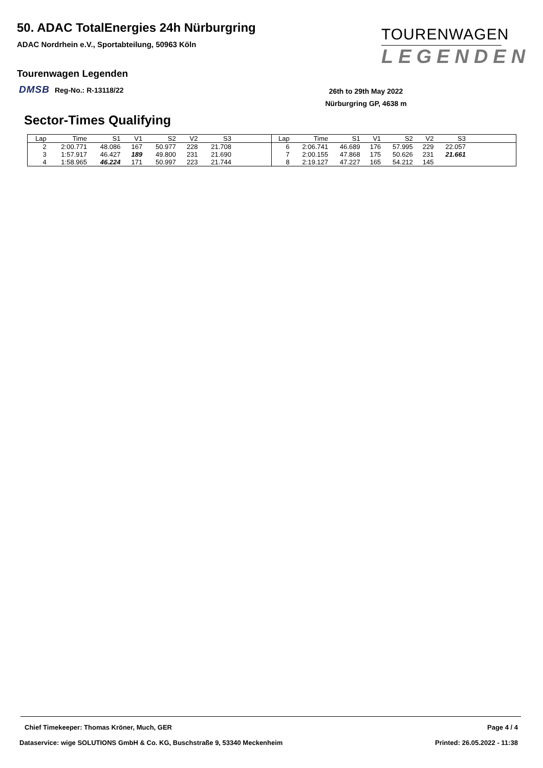50. ADAC TotalEnergies 24h Nürburgring
ADAC Nordrhein e.V., Sportabteilung, 50963 Köln
TOURENWAGEN
LEGENDEN
Tourenwagen Legenden
DMSB Reg-No.: R-13118/22
26th to 29th May 2022
Nürburgring GP, 4638 m
Sector-Times Qualifying
| Lap | Time | S1 | V1 | S2 | V2 | S3 | |
| --- | --- | --- | --- | --- | --- | --- | --- |
| 2 | 2:00.771 | 48.086 | 167 | 50.977 | 228 | 21.708 | |
| 3 | 1:57.917 | 46.427 | 189 | 49.800 | 231 | 21.690 | |
| 4 | 1:58.965 | 46.224 | 171 | 50.997 | 223 | 21.744 | |
| Lap | Time | S1 | V1 | S2 | V2 | S3 | |
| --- | --- | --- | --- | --- | --- | --- | --- |
| 6 | 2:06.741 | 46.689 | 176 | 57.995 | 229 | 22.057 | |
| 7 | 2:00.155 | 47.868 | 175 | 50.626 | 231 | 21.661 | |
| 8 | 2:19.127 | 47.227 | 165 | 54.212 | 145 | | |
Chief Timekeeper: Thomas Kröner, Much, GER
Page 4 / 4
Dataservice: wige SOLUTIONS GmbH & Co. KG, Buschstraße 9, 53340 Meckenheim
Printed: 26.05.2022 - 11:38